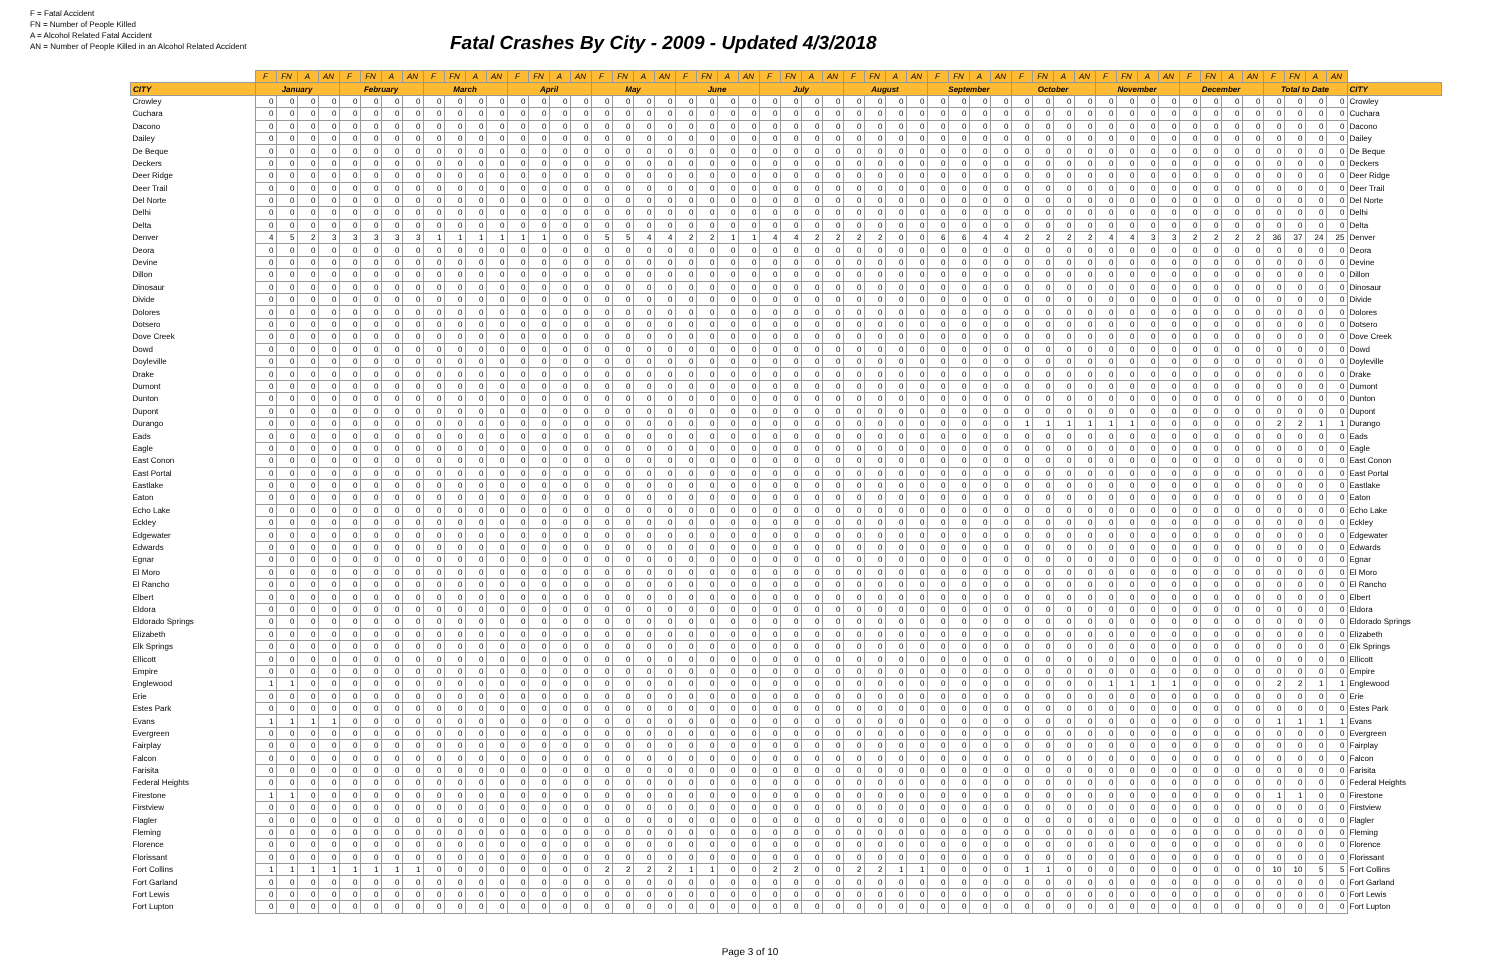F = Fatal Accident
FN = Number of People Killed
A = Alcohol Related Fatal Accident
AN = Number of People Killed in an Alcohol Related Accident
Fatal Crashes By City - 2009 - Updated 4/3/2018
| | F | FN | A | AN | F | FN | A | AN | F | FN | A | AN | F | FN | A | AN | F | FN | A | AN | F | FN | A | AN | F | FN | A | AN | F | FN | A | AN | F | FN | A | AN | F | FN | A | AN | F | FN | A | AN | F | FN | A | AN | F | FN | A | AN | |
| --- | --- | --- | --- | --- | --- | --- | --- | --- | --- | --- | --- | --- | --- | --- | --- | --- | --- | --- | --- | --- | --- | --- | --- | --- | --- | --- | --- | --- | --- | --- | --- | --- | --- | --- | --- | --- | --- | --- | --- | --- | --- | --- | --- | --- | --- | --- | --- | --- | --- | --- | --- | --- | --- |
| CITY | January | | | | February | | | | March | | | | April | | | | May | | | | June | | | | July | | | | August | | | | September | | | | October | | | | November | | | | December | | | | Total to Date | | | | CITY |
| Crowley | 0 | 0 | 0 | 0 | 0 | 0 | 0 | 0 | 0 | 0 | 0 | 0 | 0 | 0 | 0 | 0 | 0 | 0 | 0 | 0 | 0 | 0 | 0 | 0 | 0 | 0 | 0 | 0 | 0 | 0 | 0 | 0 | 0 | 0 | 0 | 0 | 0 | 0 | 0 | 0 | 0 | 0 | 0 | 0 | 0 | 0 | 0 | 0 | 0 | 0 | 0 | 0 | Crowley |
| Cuchara | 0 | 0 | 0 | 0 | 0 | 0 | 0 | 0 | 0 | 0 | 0 | 0 | 0 | 0 | 0 | 0 | 0 | 0 | 0 | 0 | 0 | 0 | 0 | 0 | 0 | 0 | 0 | 0 | 0 | 0 | 0 | 0 | 0 | 0 | 0 | 0 | 0 | 0 | 0 | 0 | 0 | 0 | 0 | 0 | 0 | 0 | 0 | 0 | 0 | 0 | 0 | 0 | Cuchara |
| Dacono | 0 | 0 | 0 | 0 | 0 | 0 | 0 | 0 | 0 | 0 | 0 | 0 | 0 | 0 | 0 | 0 | 0 | 0 | 0 | 0 | 0 | 0 | 0 | 0 | 0 | 0 | 0 | 0 | 0 | 0 | 0 | 0 | 0 | 0 | 0 | 0 | 0 | 0 | 0 | 0 | 0 | 0 | 0 | 0 | 0 | 0 | 0 | 0 | 0 | 0 | 0 | 0 | Dacono |
| Dailey | 0 | 0 | 0 | 0 | 0 | 0 | 0 | 0 | 0 | 0 | 0 | 0 | 0 | 0 | 0 | 0 | 0 | 0 | 0 | 0 | 0 | 0 | 0 | 0 | 0 | 0 | 0 | 0 | 0 | 0 | 0 | 0 | 0 | 0 | 0 | 0 | 0 | 0 | 0 | 0 | 0 | 0 | 0 | 0 | 0 | 0 | 0 | 0 | 0 | 0 | 0 | 0 | Dailey |
| De Beque | 0 | 0 | 0 | 0 | 0 | 0 | 0 | 0 | 0 | 0 | 0 | 0 | 0 | 0 | 0 | 0 | 0 | 0 | 0 | 0 | 0 | 0 | 0 | 0 | 0 | 0 | 0 | 0 | 0 | 0 | 0 | 0 | 0 | 0 | 0 | 0 | 0 | 0 | 0 | 0 | 0 | 0 | 0 | 0 | 0 | 0 | 0 | 0 | 0 | 0 | 0 | 0 | De Beque |
| Deckers | 0 | 0 | 0 | 0 | 0 | 0 | 0 | 0 | 0 | 0 | 0 | 0 | 0 | 0 | 0 | 0 | 0 | 0 | 0 | 0 | 0 | 0 | 0 | 0 | 0 | 0 | 0 | 0 | 0 | 0 | 0 | 0 | 0 | 0 | 0 | 0 | 0 | 0 | 0 | 0 | 0 | 0 | 0 | 0 | 0 | 0 | 0 | 0 | 0 | 0 | 0 | 0 | Deckers |
| Deer Ridge | 0 | 0 | 0 | 0 | 0 | 0 | 0 | 0 | 0 | 0 | 0 | 0 | 0 | 0 | 0 | 0 | 0 | 0 | 0 | 0 | 0 | 0 | 0 | 0 | 0 | 0 | 0 | 0 | 0 | 0 | 0 | 0 | 0 | 0 | 0 | 0 | 0 | 0 | 0 | 0 | 0 | 0 | 0 | 0 | 0 | 0 | 0 | 0 | 0 | 0 | 0 | 0 | Deer Ridge |
| Deer Trail | 0 | 0 | 0 | 0 | 0 | 0 | 0 | 0 | 0 | 0 | 0 | 0 | 0 | 0 | 0 | 0 | 0 | 0 | 0 | 0 | 0 | 0 | 0 | 0 | 0 | 0 | 0 | 0 | 0 | 0 | 0 | 0 | 0 | 0 | 0 | 0 | 0 | 0 | 0 | 0 | 0 | 0 | 0 | 0 | 0 | 0 | 0 | 0 | 0 | 0 | 0 | 0 | Deer Trail |
| Del Norte | 0 | 0 | 0 | 0 | 0 | 0 | 0 | 0 | 0 | 0 | 0 | 0 | 0 | 0 | 0 | 0 | 0 | 0 | 0 | 0 | 0 | 0 | 0 | 0 | 0 | 0 | 0 | 0 | 0 | 0 | 0 | 0 | 0 | 0 | 0 | 0 | 0 | 0 | 0 | 0 | 0 | 0 | 0 | 0 | 0 | 0 | 0 | 0 | 0 | 0 | 0 | 0 | Del Norte |
| Delhi | 0 | 0 | 0 | 0 | 0 | 0 | 0 | 0 | 0 | 0 | 0 | 0 | 0 | 0 | 0 | 0 | 0 | 0 | 0 | 0 | 0 | 0 | 0 | 0 | 0 | 0 | 0 | 0 | 0 | 0 | 0 | 0 | 0 | 0 | 0 | 0 | 0 | 0 | 0 | 0 | 0 | 0 | 0 | 0 | 0 | 0 | 0 | 0 | 0 | 0 | 0 | 0 | Delhi |
| Delta | 0 | 0 | 0 | 0 | 0 | 0 | 0 | 0 | 0 | 0 | 0 | 0 | 0 | 0 | 0 | 0 | 0 | 0 | 0 | 0 | 0 | 0 | 0 | 0 | 0 | 0 | 0 | 0 | 0 | 0 | 0 | 0 | 0 | 0 | 0 | 0 | 0 | 0 | 0 | 0 | 0 | 0 | 0 | 0 | 0 | 0 | 0 | 0 | 0 | 0 | 0 | 0 | Delta |
| Denver | 4 | 5 | 2 | 3 | 3 | 3 | 3 | 3 | 1 | 1 | 1 | 1 | 1 | 1 | 0 | 0 | 5 | 5 | 4 | 4 | 2 | 2 | 1 | 1 | 4 | 4 | 2 | 2 | 2 | 2 | 0 | 0 | 6 | 6 | 4 | 4 | 2 | 2 | 2 | 2 | 4 | 4 | 3 | 3 | 2 | 2 | 2 | 2 | 36 | 37 | 24 | 25 | Denver |
| Deora | 0 | 0 | 0 | 0 | 0 | 0 | 0 | 0 | 0 | 0 | 0 | 0 | 0 | 0 | 0 | 0 | 0 | 0 | 0 | 0 | 0 | 0 | 0 | 0 | 0 | 0 | 0 | 0 | 0 | 0 | 0 | 0 | 0 | 0 | 0 | 0 | 0 | 0 | 0 | 0 | 0 | 0 | 0 | 0 | 0 | 0 | 0 | 0 | 0 | 0 | 0 | 0 | Deora |
| Devine | 0 | 0 | 0 | 0 | 0 | 0 | 0 | 0 | 0 | 0 | 0 | 0 | 0 | 0 | 0 | 0 | 0 | 0 | 0 | 0 | 0 | 0 | 0 | 0 | 0 | 0 | 0 | 0 | 0 | 0 | 0 | 0 | 0 | 0 | 0 | 0 | 0 | 0 | 0 | 0 | 0 | 0 | 0 | 0 | 0 | 0 | 0 | 0 | 0 | 0 | 0 | 0 | Devine |
| Dillon | 0 | 0 | 0 | 0 | 0 | 0 | 0 | 0 | 0 | 0 | 0 | 0 | 0 | 0 | 0 | 0 | 0 | 0 | 0 | 0 | 0 | 0 | 0 | 0 | 0 | 0 | 0 | 0 | 0 | 0 | 0 | 0 | 0 | 0 | 0 | 0 | 0 | 0 | 0 | 0 | 0 | 0 | 0 | 0 | 0 | 0 | 0 | 0 | 0 | 0 | 0 | 0 | Dillon |
| Dinosaur | 0 | 0 | 0 | 0 | 0 | 0 | 0 | 0 | 0 | 0 | 0 | 0 | 0 | 0 | 0 | 0 | 0 | 0 | 0 | 0 | 0 | 0 | 0 | 0 | 0 | 0 | 0 | 0 | 0 | 0 | 0 | 0 | 0 | 0 | 0 | 0 | 0 | 0 | 0 | 0 | 0 | 0 | 0 | 0 | 0 | 0 | 0 | 0 | 0 | 0 | 0 | 0 | Dinosaur |
| Divide | 0 | 0 | 0 | 0 | 0 | 0 | 0 | 0 | 0 | 0 | 0 | 0 | 0 | 0 | 0 | 0 | 0 | 0 | 0 | 0 | 0 | 0 | 0 | 0 | 0 | 0 | 0 | 0 | 0 | 0 | 0 | 0 | 0 | 0 | 0 | 0 | 0 | 0 | 0 | 0 | 0 | 0 | 0 | 0 | 0 | 0 | 0 | 0 | 0 | 0 | 0 | 0 | Divide |
| Dolores | 0 | 0 | 0 | 0 | 0 | 0 | 0 | 0 | 0 | 0 | 0 | 0 | 0 | 0 | 0 | 0 | 0 | 0 | 0 | 0 | 0 | 0 | 0 | 0 | 0 | 0 | 0 | 0 | 0 | 0 | 0 | 0 | 0 | 0 | 0 | 0 | 0 | 0 | 0 | 0 | 0 | 0 | 0 | 0 | 0 | 0 | 0 | 0 | 0 | 0 | 0 | 0 | Dolores |
| Dotsero | 0 | 0 | 0 | 0 | 0 | 0 | 0 | 0 | 0 | 0 | 0 | 0 | 0 | 0 | 0 | 0 | 0 | 0 | 0 | 0 | 0 | 0 | 0 | 0 | 0 | 0 | 0 | 0 | 0 | 0 | 0 | 0 | 0 | 0 | 0 | 0 | 0 | 0 | 0 | 0 | 0 | 0 | 0 | 0 | 0 | 0 | 0 | 0 | 0 | 0 | 0 | 0 | Dotsero |
| Dove Creek | 0 | 0 | 0 | 0 | 0 | 0 | 0 | 0 | 0 | 0 | 0 | 0 | 0 | 0 | 0 | 0 | 0 | 0 | 0 | 0 | 0 | 0 | 0 | 0 | 0 | 0 | 0 | 0 | 0 | 0 | 0 | 0 | 0 | 0 | 0 | 0 | 0 | 0 | 0 | 0 | 0 | 0 | 0 | 0 | 0 | 0 | 0 | 0 | 0 | 0 | 0 | 0 | Dove Creek |
| Dowd | 0 | 0 | 0 | 0 | 0 | 0 | 0 | 0 | 0 | 0 | 0 | 0 | 0 | 0 | 0 | 0 | 0 | 0 | 0 | 0 | 0 | 0 | 0 | 0 | 0 | 0 | 0 | 0 | 0 | 0 | 0 | 0 | 0 | 0 | 0 | 0 | 0 | 0 | 0 | 0 | 0 | 0 | 0 | 0 | 0 | 0 | 0 | 0 | 0 | 0 | 0 | 0 | Dowd |
| Doyleville | 0 | 0 | 0 | 0 | 0 | 0 | 0 | 0 | 0 | 0 | 0 | 0 | 0 | 0 | 0 | 0 | 0 | 0 | 0 | 0 | 0 | 0 | 0 | 0 | 0 | 0 | 0 | 0 | 0 | 0 | 0 | 0 | 0 | 0 | 0 | 0 | 0 | 0 | 0 | 0 | 0 | 0 | 0 | 0 | 0 | 0 | 0 | 0 | 0 | 0 | 0 | 0 | Doyleville |
| Drake | 0 | 0 | 0 | 0 | 0 | 0 | 0 | 0 | 0 | 0 | 0 | 0 | 0 | 0 | 0 | 0 | 0 | 0 | 0 | 0 | 0 | 0 | 0 | 0 | 0 | 0 | 0 | 0 | 0 | 0 | 0 | 0 | 0 | 0 | 0 | 0 | 0 | 0 | 0 | 0 | 0 | 0 | 0 | 0 | 0 | 0 | 0 | 0 | 0 | 0 | 0 | 0 | Drake |
| Dumont | 0 | 0 | 0 | 0 | 0 | 0 | 0 | 0 | 0 | 0 | 0 | 0 | 0 | 0 | 0 | 0 | 0 | 0 | 0 | 0 | 0 | 0 | 0 | 0 | 0 | 0 | 0 | 0 | 0 | 0 | 0 | 0 | 0 | 0 | 0 | 0 | 0 | 0 | 0 | 0 | 0 | 0 | 0 | 0 | 0 | 0 | 0 | 0 | 0 | 0 | 0 | 0 | Dumont |
| Dunton | 0 | 0 | 0 | 0 | 0 | 0 | 0 | 0 | 0 | 0 | 0 | 0 | 0 | 0 | 0 | 0 | 0 | 0 | 0 | 0 | 0 | 0 | 0 | 0 | 0 | 0 | 0 | 0 | 0 | 0 | 0 | 0 | 0 | 0 | 0 | 0 | 0 | 0 | 0 | 0 | 0 | 0 | 0 | 0 | 0 | 0 | 0 | 0 | 0 | 0 | 0 | 0 | Dunton |
| Dupont | 0 | 0 | 0 | 0 | 0 | 0 | 0 | 0 | 0 | 0 | 0 | 0 | 0 | 0 | 0 | 0 | 0 | 0 | 0 | 0 | 0 | 0 | 0 | 0 | 0 | 0 | 0 | 0 | 0 | 0 | 0 | 0 | 0 | 0 | 0 | 0 | 0 | 0 | 0 | 0 | 0 | 0 | 0 | 0 | 0 | 0 | 0 | 0 | 0 | 0 | 0 | 0 | Dupont |
| Durango | 0 | 0 | 0 | 0 | 0 | 0 | 0 | 0 | 0 | 0 | 0 | 0 | 0 | 0 | 0 | 0 | 0 | 0 | 0 | 0 | 0 | 0 | 0 | 0 | 0 | 0 | 0 | 0 | 0 | 0 | 0 | 0 | 0 | 0 | 0 | 0 | 1 | 1 | 1 | 1 | 1 | 1 | 0 | 0 | 0 | 0 | 0 | 0 | 2 | 2 | 1 | 1 | Durango |
| Eads | 0 | 0 | 0 | 0 | 0 | 0 | 0 | 0 | 0 | 0 | 0 | 0 | 0 | 0 | 0 | 0 | 0 | 0 | 0 | 0 | 0 | 0 | 0 | 0 | 0 | 0 | 0 | 0 | 0 | 0 | 0 | 0 | 0 | 0 | 0 | 0 | 0 | 0 | 0 | 0 | 0 | 0 | 0 | 0 | 0 | 0 | 0 | 0 | 0 | 0 | 0 | 0 | Eads |
| Eagle | 0 | 0 | 0 | 0 | 0 | 0 | 0 | 0 | 0 | 0 | 0 | 0 | 0 | 0 | 0 | 0 | 0 | 0 | 0 | 0 | 0 | 0 | 0 | 0 | 0 | 0 | 0 | 0 | 0 | 0 | 0 | 0 | 0 | 0 | 0 | 0 | 0 | 0 | 0 | 0 | 0 | 0 | 0 | 0 | 0 | 0 | 0 | 0 | 0 | 0 | 0 | 0 | Eagle |
| East Conon | 0 | 0 | 0 | 0 | 0 | 0 | 0 | 0 | 0 | 0 | 0 | 0 | 0 | 0 | 0 | 0 | 0 | 0 | 0 | 0 | 0 | 0 | 0 | 0 | 0 | 0 | 0 | 0 | 0 | 0 | 0 | 0 | 0 | 0 | 0 | 0 | 0 | 0 | 0 | 0 | 0 | 0 | 0 | 0 | 0 | 0 | 0 | 0 | 0 | 0 | 0 | 0 | East Conon |
| East Portal | 0 | 0 | 0 | 0 | 0 | 0 | 0 | 0 | 0 | 0 | 0 | 0 | 0 | 0 | 0 | 0 | 0 | 0 | 0 | 0 | 0 | 0 | 0 | 0 | 0 | 0 | 0 | 0 | 0 | 0 | 0 | 0 | 0 | 0 | 0 | 0 | 0 | 0 | 0 | 0 | 0 | 0 | 0 | 0 | 0 | 0 | 0 | 0 | 0 | 0 | 0 | 0 | East Portal |
| Eastlake | 0 | 0 | 0 | 0 | 0 | 0 | 0 | 0 | 0 | 0 | 0 | 0 | 0 | 0 | 0 | 0 | 0 | 0 | 0 | 0 | 0 | 0 | 0 | 0 | 0 | 0 | 0 | 0 | 0 | 0 | 0 | 0 | 0 | 0 | 0 | 0 | 0 | 0 | 0 | 0 | 0 | 0 | 0 | 0 | 0 | 0 | 0 | 0 | 0 | 0 | 0 | 0 | Eastlake |
| Eaton | 0 | 0 | 0 | 0 | 0 | 0 | 0 | 0 | 0 | 0 | 0 | 0 | 0 | 0 | 0 | 0 | 0 | 0 | 0 | 0 | 0 | 0 | 0 | 0 | 0 | 0 | 0 | 0 | 0 | 0 | 0 | 0 | 0 | 0 | 0 | 0 | 0 | 0 | 0 | 0 | 0 | 0 | 0 | 0 | 0 | 0 | 0 | 0 | 0 | 0 | 0 | 0 | Eaton |
| Echo Lake | 0 | 0 | 0 | 0 | 0 | 0 | 0 | 0 | 0 | 0 | 0 | 0 | 0 | 0 | 0 | 0 | 0 | 0 | 0 | 0 | 0 | 0 | 0 | 0 | 0 | 0 | 0 | 0 | 0 | 0 | 0 | 0 | 0 | 0 | 0 | 0 | 0 | 0 | 0 | 0 | 0 | 0 | 0 | 0 | 0 | 0 | 0 | 0 | 0 | 0 | 0 | 0 | Echo Lake |
| Eckley | 0 | 0 | 0 | 0 | 0 | 0 | 0 | 0 | 0 | 0 | 0 | 0 | 0 | 0 | 0 | 0 | 0 | 0 | 0 | 0 | 0 | 0 | 0 | 0 | 0 | 0 | 0 | 0 | 0 | 0 | 0 | 0 | 0 | 0 | 0 | 0 | 0 | 0 | 0 | 0 | 0 | 0 | 0 | 0 | 0 | 0 | 0 | 0 | 0 | 0 | 0 | 0 | Eckley |
| Edgewater | 0 | 0 | 0 | 0 | 0 | 0 | 0 | 0 | 0 | 0 | 0 | 0 | 0 | 0 | 0 | 0 | 0 | 0 | 0 | 0 | 0 | 0 | 0 | 0 | 0 | 0 | 0 | 0 | 0 | 0 | 0 | 0 | 0 | 0 | 0 | 0 | 0 | 0 | 0 | 0 | 0 | 0 | 0 | 0 | 0 | 0 | 0 | 0 | 0 | 0 | 0 | 0 | Edgewater |
| Edwards | 0 | 0 | 0 | 0 | 0 | 0 | 0 | 0 | 0 | 0 | 0 | 0 | 0 | 0 | 0 | 0 | 0 | 0 | 0 | 0 | 0 | 0 | 0 | 0 | 0 | 0 | 0 | 0 | 0 | 0 | 0 | 0 | 0 | 0 | 0 | 0 | 0 | 0 | 0 | 0 | 0 | 0 | 0 | 0 | 0 | 0 | 0 | 0 | 0 | 0 | 0 | 0 | Edwards |
| Egnar | 0 | 0 | 0 | 0 | 0 | 0 | 0 | 0 | 0 | 0 | 0 | 0 | 0 | 0 | 0 | 0 | 0 | 0 | 0 | 0 | 0 | 0 | 0 | 0 | 0 | 0 | 0 | 0 | 0 | 0 | 0 | 0 | 0 | 0 | 0 | 0 | 0 | 0 | 0 | 0 | 0 | 0 | 0 | 0 | 0 | 0 | 0 | 0 | 0 | 0 | 0 | 0 | Egnar |
| El Moro | 0 | 0 | 0 | 0 | 0 | 0 | 0 | 0 | 0 | 0 | 0 | 0 | 0 | 0 | 0 | 0 | 0 | 0 | 0 | 0 | 0 | 0 | 0 | 0 | 0 | 0 | 0 | 0 | 0 | 0 | 0 | 0 | 0 | 0 | 0 | 0 | 0 | 0 | 0 | 0 | 0 | 0 | 0 | 0 | 0 | 0 | 0 | 0 | 0 | 0 | 0 | 0 | El Moro |
| El Rancho | 0 | 0 | 0 | 0 | 0 | 0 | 0 | 0 | 0 | 0 | 0 | 0 | 0 | 0 | 0 | 0 | 0 | 0 | 0 | 0 | 0 | 0 | 0 | 0 | 0 | 0 | 0 | 0 | 0 | 0 | 0 | 0 | 0 | 0 | 0 | 0 | 0 | 0 | 0 | 0 | 0 | 0 | 0 | 0 | 0 | 0 | 0 | 0 | 0 | 0 | 0 | 0 | El Rancho |
| Elbert | 0 | 0 | 0 | 0 | 0 | 0 | 0 | 0 | 0 | 0 | 0 | 0 | 0 | 0 | 0 | 0 | 0 | 0 | 0 | 0 | 0 | 0 | 0 | 0 | 0 | 0 | 0 | 0 | 0 | 0 | 0 | 0 | 0 | 0 | 0 | 0 | 0 | 0 | 0 | 0 | 0 | 0 | 0 | 0 | 0 | 0 | 0 | 0 | 0 | 0 | 0 | 0 | Elbert |
| Eldora | 0 | 0 | 0 | 0 | 0 | 0 | 0 | 0 | 0 | 0 | 0 | 0 | 0 | 0 | 0 | 0 | 0 | 0 | 0 | 0 | 0 | 0 | 0 | 0 | 0 | 0 | 0 | 0 | 0 | 0 | 0 | 0 | 0 | 0 | 0 | 0 | 0 | 0 | 0 | 0 | 0 | 0 | 0 | 0 | 0 | 0 | 0 | 0 | 0 | 0 | 0 | 0 | Eldora |
| Eldorado Springs | 0 | 0 | 0 | 0 | 0 | 0 | 0 | 0 | 0 | 0 | 0 | 0 | 0 | 0 | 0 | 0 | 0 | 0 | 0 | 0 | 0 | 0 | 0 | 0 | 0 | 0 | 0 | 0 | 0 | 0 | 0 | 0 | 0 | 0 | 0 | 0 | 0 | 0 | 0 | 0 | 0 | 0 | 0 | 0 | 0 | 0 | 0 | 0 | 0 | 0 | 0 | 0 | Eldorado Springs |
| Elizabeth | 0 | 0 | 0 | 0 | 0 | 0 | 0 | 0 | 0 | 0 | 0 | 0 | 0 | 0 | 0 | 0 | 0 | 0 | 0 | 0 | 0 | 0 | 0 | 0 | 0 | 0 | 0 | 0 | 0 | 0 | 0 | 0 | 0 | 0 | 0 | 0 | 0 | 0 | 0 | 0 | 0 | 0 | 0 | 0 | 0 | 0 | 0 | 0 | 0 | 0 | 0 | 0 | Elizabeth |
| Elk Springs | 0 | 0 | 0 | 0 | 0 | 0 | 0 | 0 | 0 | 0 | 0 | 0 | 0 | 0 | 0 | 0 | 0 | 0 | 0 | 0 | 0 | 0 | 0 | 0 | 0 | 0 | 0 | 0 | 0 | 0 | 0 | 0 | 0 | 0 | 0 | 0 | 0 | 0 | 0 | 0 | 0 | 0 | 0 | 0 | 0 | 0 | 0 | 0 | 0 | 0 | 0 | 0 | Elk Springs |
| Ellicott | 0 | 0 | 0 | 0 | 0 | 0 | 0 | 0 | 0 | 0 | 0 | 0 | 0 | 0 | 0 | 0 | 0 | 0 | 0 | 0 | 0 | 0 | 0 | 0 | 0 | 0 | 0 | 0 | 0 | 0 | 0 | 0 | 0 | 0 | 0 | 0 | 0 | 0 | 0 | 0 | 0 | 0 | 0 | 0 | 0 | 0 | 0 | 0 | 0 | 0 | 0 | 0 | Ellicott |
| Empire | 0 | 0 | 0 | 0 | 0 | 0 | 0 | 0 | 0 | 0 | 0 | 0 | 0 | 0 | 0 | 0 | 0 | 0 | 0 | 0 | 0 | 0 | 0 | 0 | 0 | 0 | 0 | 0 | 0 | 0 | 0 | 0 | 0 | 0 | 0 | 0 | 0 | 0 | 0 | 0 | 0 | 0 | 0 | 0 | 0 | 0 | 0 | 0 | 0 | 0 | 0 | 0 | Empire |
| Englewood | 1 | 1 | 0 | 0 | 0 | 0 | 0 | 0 | 0 | 0 | 0 | 0 | 0 | 0 | 0 | 0 | 0 | 0 | 0 | 0 | 0 | 0 | 0 | 0 | 0 | 0 | 0 | 0 | 0 | 0 | 0 | 0 | 0 | 0 | 0 | 0 | 0 | 0 | 0 | 0 | 1 | 1 | 1 | 1 | 0 | 0 | 0 | 0 | 2 | 2 | 1 | 1 | Englewood |
| Erie | 0 | 0 | 0 | 0 | 0 | 0 | 0 | 0 | 0 | 0 | 0 | 0 | 0 | 0 | 0 | 0 | 0 | 0 | 0 | 0 | 0 | 0 | 0 | 0 | 0 | 0 | 0 | 0 | 0 | 0 | 0 | 0 | 0 | 0 | 0 | 0 | 0 | 0 | 0 | 0 | 0 | 0 | 0 | 0 | 0 | 0 | 0 | 0 | 0 | 0 | 0 | 0 | Erie |
| Estes Park | 0 | 0 | 0 | 0 | 0 | 0 | 0 | 0 | 0 | 0 | 0 | 0 | 0 | 0 | 0 | 0 | 0 | 0 | 0 | 0 | 0 | 0 | 0 | 0 | 0 | 0 | 0 | 0 | 0 | 0 | 0 | 0 | 0 | 0 | 0 | 0 | 0 | 0 | 0 | 0 | 0 | 0 | 0 | 0 | 0 | 0 | 0 | 0 | 0 | 0 | 0 | 0 | Estes Park |
| Evans | 1 | 1 | 1 | 1 | 0 | 0 | 0 | 0 | 0 | 0 | 0 | 0 | 0 | 0 | 0 | 0 | 0 | 0 | 0 | 0 | 0 | 0 | 0 | 0 | 0 | 0 | 0 | 0 | 0 | 0 | 0 | 0 | 0 | 0 | 0 | 0 | 0 | 0 | 0 | 0 | 0 | 0 | 0 | 0 | 0 | 0 | 0 | 0 | 1 | 1 | 1 | 1 | Evans |
| Evergreen | 0 | 0 | 0 | 0 | 0 | 0 | 0 | 0 | 0 | 0 | 0 | 0 | 0 | 0 | 0 | 0 | 0 | 0 | 0 | 0 | 0 | 0 | 0 | 0 | 0 | 0 | 0 | 0 | 0 | 0 | 0 | 0 | 0 | 0 | 0 | 0 | 0 | 0 | 0 | 0 | 0 | 0 | 0 | 0 | 0 | 0 | 0 | 0 | 0 | 0 | 0 | 0 | Evergreen |
| Fairplay | 0 | 0 | 0 | 0 | 0 | 0 | 0 | 0 | 0 | 0 | 0 | 0 | 0 | 0 | 0 | 0 | 0 | 0 | 0 | 0 | 0 | 0 | 0 | 0 | 0 | 0 | 0 | 0 | 0 | 0 | 0 | 0 | 0 | 0 | 0 | 0 | 0 | 0 | 0 | 0 | 0 | 0 | 0 | 0 | 0 | 0 | 0 | 0 | 0 | 0 | 0 | 0 | Fairplay |
| Falcon | 0 | 0 | 0 | 0 | 0 | 0 | 0 | 0 | 0 | 0 | 0 | 0 | 0 | 0 | 0 | 0 | 0 | 0 | 0 | 0 | 0 | 0 | 0 | 0 | 0 | 0 | 0 | 0 | 0 | 0 | 0 | 0 | 0 | 0 | 0 | 0 | 0 | 0 | 0 | 0 | 0 | 0 | 0 | 0 | 0 | 0 | 0 | 0 | 0 | 0 | 0 | 0 | Falcon |
| Farisita | 0 | 0 | 0 | 0 | 0 | 0 | 0 | 0 | 0 | 0 | 0 | 0 | 0 | 0 | 0 | 0 | 0 | 0 | 0 | 0 | 0 | 0 | 0 | 0 | 0 | 0 | 0 | 0 | 0 | 0 | 0 | 0 | 0 | 0 | 0 | 0 | 0 | 0 | 0 | 0 | 0 | 0 | 0 | 0 | 0 | 0 | 0 | 0 | 0 | 0 | 0 | 0 | Farisita |
| Federal Heights | 0 | 0 | 0 | 0 | 0 | 0 | 0 | 0 | 0 | 0 | 0 | 0 | 0 | 0 | 0 | 0 | 0 | 0 | 0 | 0 | 0 | 0 | 0 | 0 | 0 | 0 | 0 | 0 | 0 | 0 | 0 | 0 | 0 | 0 | 0 | 0 | 0 | 0 | 0 | 0 | 0 | 0 | 0 | 0 | 0 | 0 | 0 | 0 | 0 | 0 | 0 | 0 | Federal Heights |
| Firestone | 1 | 1 | 0 | 0 | 0 | 0 | 0 | 0 | 0 | 0 | 0 | 0 | 0 | 0 | 0 | 0 | 0 | 0 | 0 | 0 | 0 | 0 | 0 | 0 | 0 | 0 | 0 | 0 | 0 | 0 | 0 | 0 | 0 | 0 | 0 | 0 | 0 | 0 | 0 | 0 | 0 | 0 | 0 | 0 | 0 | 0 | 0 | 0 | 1 | 1 | 0 | 0 | Firestone |
| Firstview | 0 | 0 | 0 | 0 | 0 | 0 | 0 | 0 | 0 | 0 | 0 | 0 | 0 | 0 | 0 | 0 | 0 | 0 | 0 | 0 | 0 | 0 | 0 | 0 | 0 | 0 | 0 | 0 | 0 | 0 | 0 | 0 | 0 | 0 | 0 | 0 | 0 | 0 | 0 | 0 | 0 | 0 | 0 | 0 | 0 | 0 | 0 | 0 | 0 | 0 | 0 | 0 | Firstview |
| Flagler | 0 | 0 | 0 | 0 | 0 | 0 | 0 | 0 | 0 | 0 | 0 | 0 | 0 | 0 | 0 | 0 | 0 | 0 | 0 | 0 | 0 | 0 | 0 | 0 | 0 | 0 | 0 | 0 | 0 | 0 | 0 | 0 | 0 | 0 | 0 | 0 | 0 | 0 | 0 | 0 | 0 | 0 | 0 | 0 | 0 | 0 | 0 | 0 | 0 | 0 | 0 | 0 | Flagler |
| Fleming | 0 | 0 | 0 | 0 | 0 | 0 | 0 | 0 | 0 | 0 | 0 | 0 | 0 | 0 | 0 | 0 | 0 | 0 | 0 | 0 | 0 | 0 | 0 | 0 | 0 | 0 | 0 | 0 | 0 | 0 | 0 | 0 | 0 | 0 | 0 | 0 | 0 | 0 | 0 | 0 | 0 | 0 | 0 | 0 | 0 | 0 | 0 | 0 | 0 | 0 | 0 | 0 | Fleming |
| Florence | 0 | 0 | 0 | 0 | 0 | 0 | 0 | 0 | 0 | 0 | 0 | 0 | 0 | 0 | 0 | 0 | 0 | 0 | 0 | 0 | 0 | 0 | 0 | 0 | 0 | 0 | 0 | 0 | 0 | 0 | 0 | 0 | 0 | 0 | 0 | 0 | 0 | 0 | 0 | 0 | 0 | 0 | 0 | 0 | 0 | 0 | 0 | 0 | 0 | 0 | 0 | 0 | Florence |
| Florissant | 0 | 0 | 0 | 0 | 0 | 0 | 0 | 0 | 0 | 0 | 0 | 0 | 0 | 0 | 0 | 0 | 0 | 0 | 0 | 0 | 0 | 0 | 0 | 0 | 0 | 0 | 0 | 0 | 0 | 0 | 0 | 0 | 0 | 0 | 0 | 0 | 0 | 0 | 0 | 0 | 0 | 0 | 0 | 0 | 0 | 0 | 0 | 0 | 0 | 0 | 0 | 0 | Florissant |
| Fort Collins | 1 | 1 | 1 | 1 | 1 | 1 | 1 | 1 | 0 | 0 | 0 | 0 | 0 | 0 | 0 | 0 | 2 | 2 | 2 | 2 | 1 | 1 | 0 | 0 | 2 | 2 | 0 | 0 | 2 | 2 | 1 | 1 | 0 | 0 | 0 | 0 | 1 | 1 | 0 | 0 | 0 | 0 | 0 | 0 | 0 | 0 | 0 | 0 | 10 | 10 | 5 | 5 | Fort Collins |
| Fort Garland | 0 | 0 | 0 | 0 | 0 | 0 | 0 | 0 | 0 | 0 | 0 | 0 | 0 | 0 | 0 | 0 | 0 | 0 | 0 | 0 | 0 | 0 | 0 | 0 | 0 | 0 | 0 | 0 | 0 | 0 | 0 | 0 | 0 | 0 | 0 | 0 | 0 | 0 | 0 | 0 | 0 | 0 | 0 | 0 | 0 | 0 | 0 | 0 | 0 | 0 | 0 | 0 | Fort Garland |
| Fort Lewis | 0 | 0 | 0 | 0 | 0 | 0 | 0 | 0 | 0 | 0 | 0 | 0 | 0 | 0 | 0 | 0 | 0 | 0 | 0 | 0 | 0 | 0 | 0 | 0 | 0 | 0 | 0 | 0 | 0 | 0 | 0 | 0 | 0 | 0 | 0 | 0 | 0 | 0 | 0 | 0 | 0 | 0 | 0 | 0 | 0 | 0 | 0 | 0 | 0 | 0 | 0 | 0 | Fort Lewis |
| Fort Lupton | 0 | 0 | 0 | 0 | 0 | 0 | 0 | 0 | 0 | 0 | 0 | 0 | 0 | 0 | 0 | 0 | 0 | 0 | 0 | 0 | 0 | 0 | 0 | 0 | 0 | 0 | 0 | 0 | 0 | 0 | 0 | 0 | 0 | 0 | 0 | 0 | 0 | 0 | 0 | 0 | 0 | 0 | 0 | 0 | 0 | 0 | 0 | 0 | 0 | 0 | 0 | 0 | Fort Lupton |
Page 3 of 10